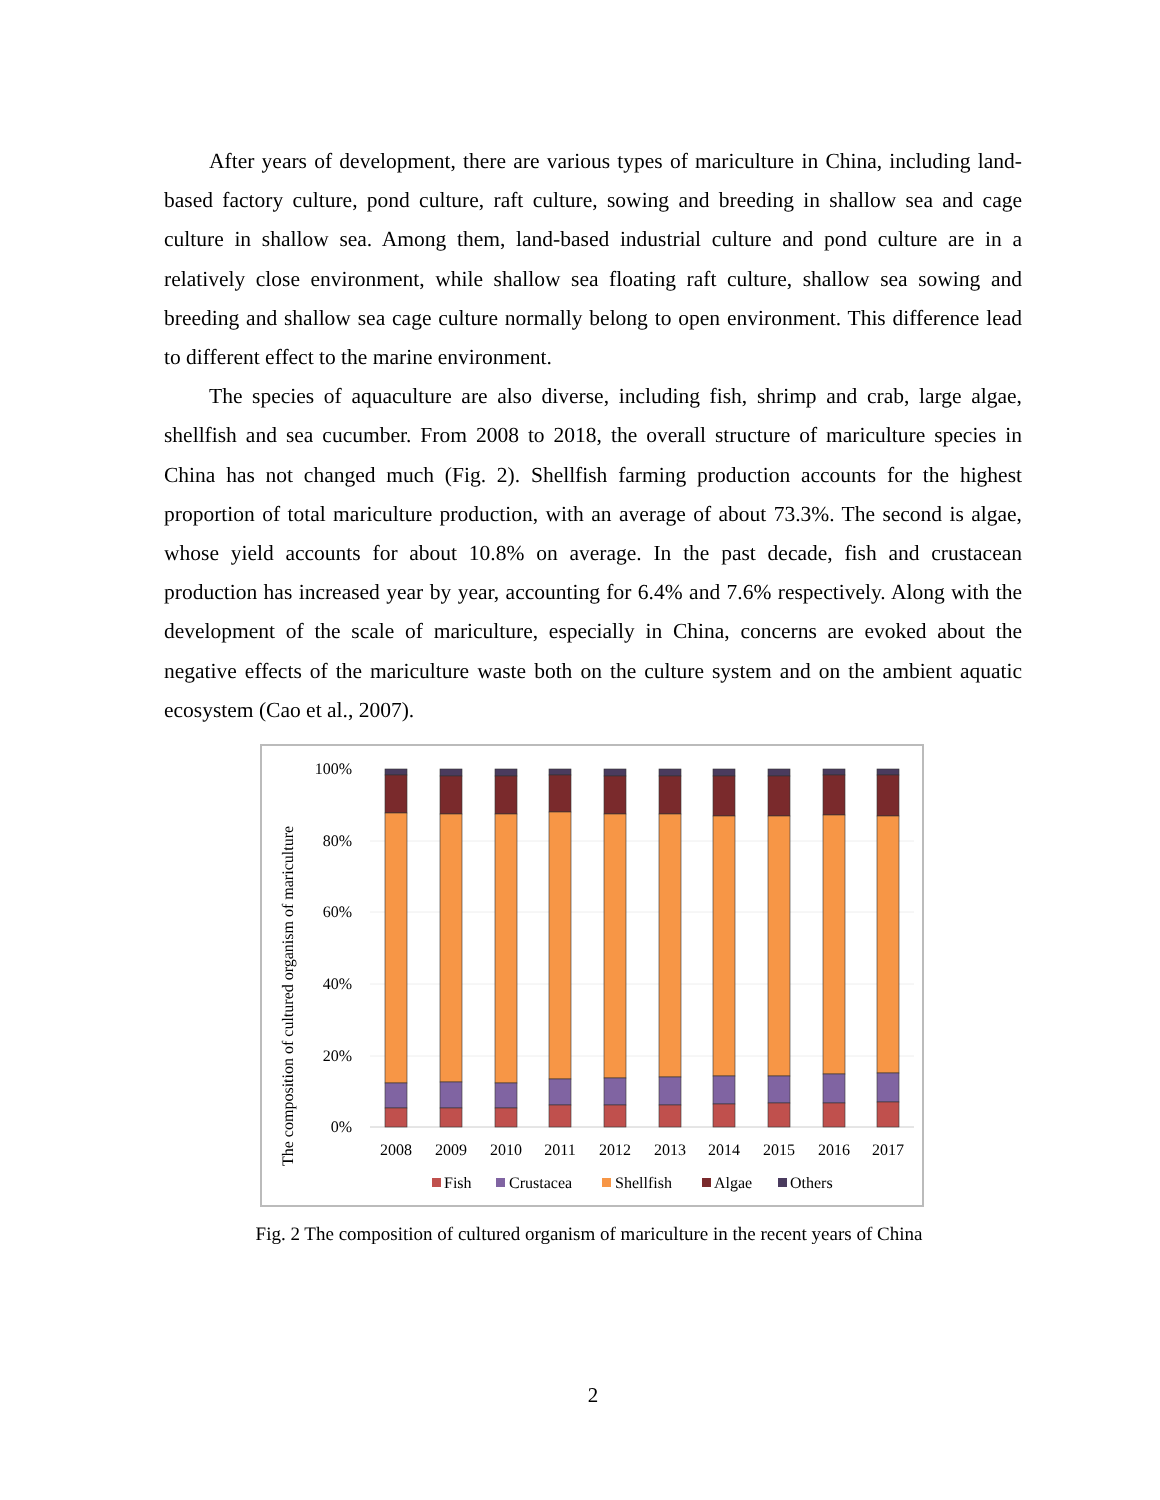After years of development, there are various types of mariculture in China, including land-based factory culture, pond culture, raft culture, sowing and breeding in shallow sea and cage culture in shallow sea. Among them, land-based industrial culture and pond culture are in a relatively close environment, while shallow sea floating raft culture, shallow sea sowing and breeding and shallow sea cage culture normally belong to open environment. This difference lead to different effect to the marine environment.
The species of aquaculture are also diverse, including fish, shrimp and crab, large algae, shellfish and sea cucumber. From 2008 to 2018, the overall structure of mariculture species in China has not changed much (Fig. 2). Shellfish farming production accounts for the highest proportion of total mariculture production, with an average of about 73.3%. The second is algae, whose yield accounts for about 10.8% on average. In the past decade, fish and crustacean production has increased year by year, accounting for 6.4% and 7.6% respectively. Along with the development of the scale of mariculture, especially in China, concerns are evoked about the negative effects of the mariculture waste both on the culture system and on the ambient aquatic ecosystem (Cao et al., 2007).
The composition of cultured organism of mariculture
100%
80%
60%
40%
20%
0%
2008
2009
2010
2011
2012
2013
2014
2015
2016
2017
Fish
Crustacea
Shellfish
Algae
Others
Fig. 2 The composition of cultured organism of mariculture in the recent years of China
2